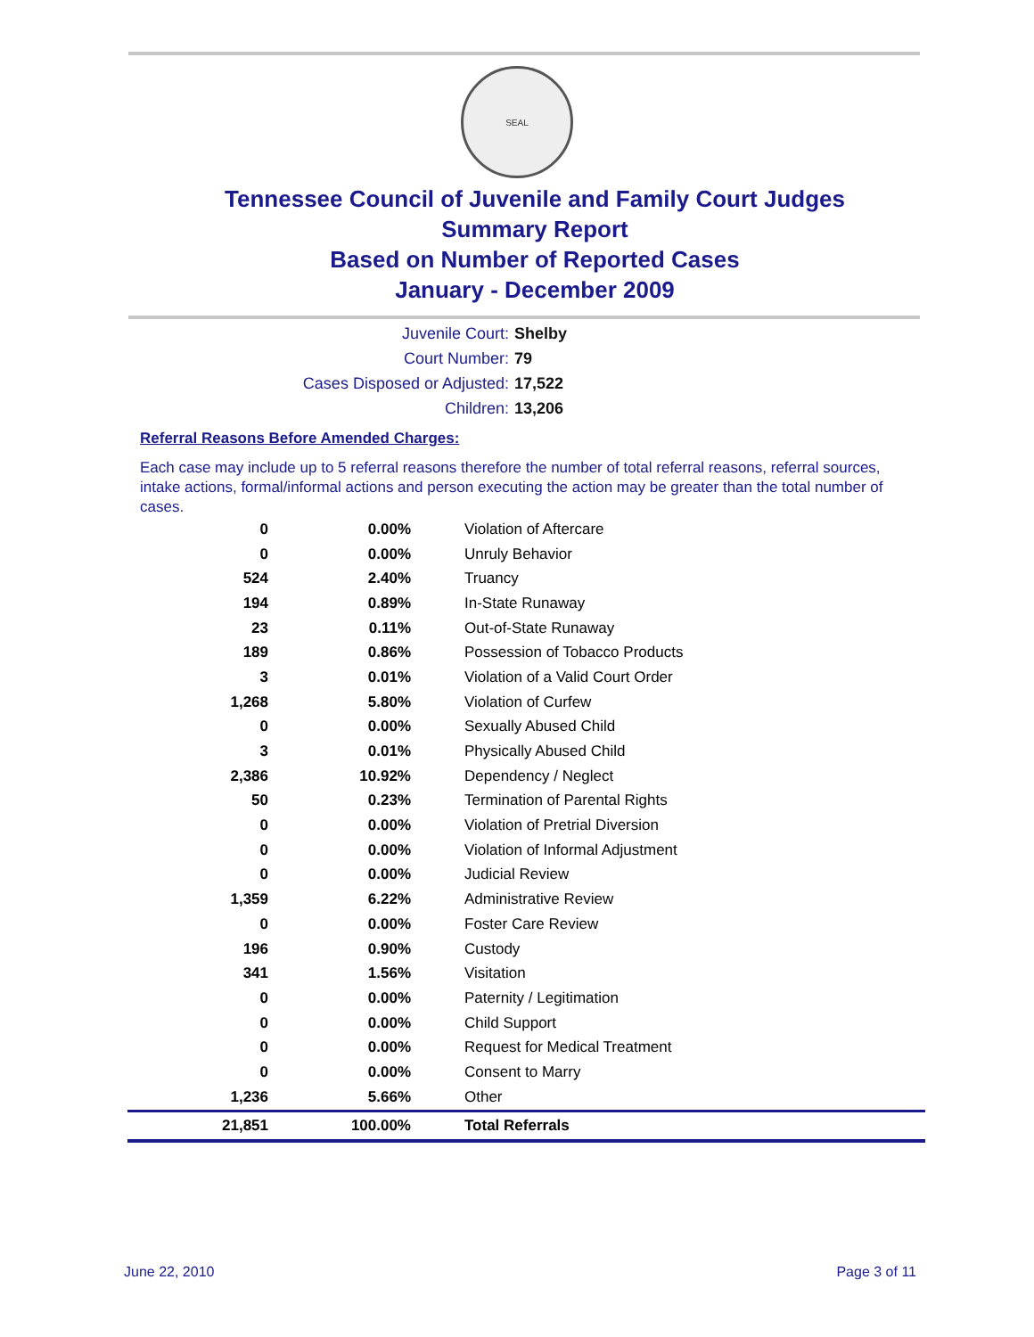SEAL
Tennessee Council of Juvenile and Family Court Judges
Summary Report
Based on Number of Reported Cases
January - December 2009
Juvenile Court: Shelby
Court Number: 79
Cases Disposed or Adjusted: 17,522
Children: 13,206
Referral Reasons Before Amended Charges:
Each case may include up to 5 referral reasons therefore the number of total referral reasons, referral sources, intake actions, formal/informal actions and person executing the action may be greater than the total number of cases.
| 0 | 0.00% | Violation of Aftercare |
| 0 | 0.00% | Unruly Behavior |
| 524 | 2.40% | Truancy |
| 194 | 0.89% | In-State Runaway |
| 23 | 0.11% | Out-of-State Runaway |
| 189 | 0.86% | Possession of Tobacco Products |
| 3 | 0.01% | Violation of a Valid Court Order |
| 1,268 | 5.80% | Violation of Curfew |
| 0 | 0.00% | Sexually Abused Child |
| 3 | 0.01% | Physically Abused Child |
| 2,386 | 10.92% | Dependency / Neglect |
| 50 | 0.23% | Termination of Parental Rights |
| 0 | 0.00% | Violation of Pretrial Diversion |
| 0 | 0.00% | Violation of Informal Adjustment |
| 0 | 0.00% | Judicial Review |
| 1,359 | 6.22% | Administrative Review |
| 0 | 0.00% | Foster Care Review |
| 196 | 0.90% | Custody |
| 341 | 1.56% | Visitation |
| 0 | 0.00% | Paternity / Legitimation |
| 0 | 0.00% | Child Support |
| 0 | 0.00% | Request for Medical Treatment |
| 0 | 0.00% | Consent to Marry |
| 1,236 | 5.66% | Other |
| 21,851 | 100.00% | Total Referrals |
June 22, 2010 Page 3 of 11